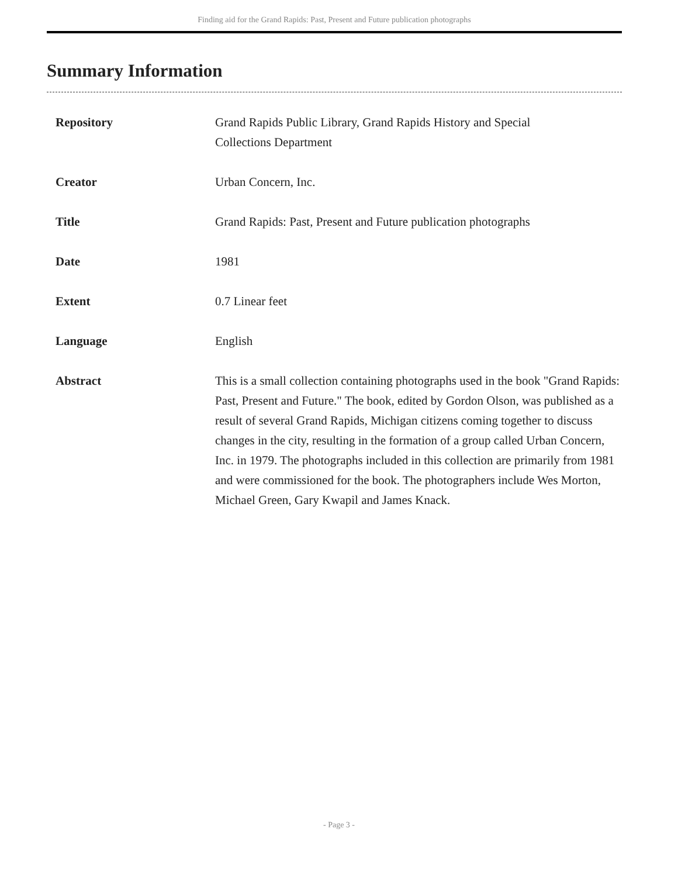Finding aid for the Grand Rapids: Past, Present and Future publication photographs
Summary Information
| Repository | Grand Rapids Public Library, Grand Rapids History and Special Collections Department |
| Creator | Urban Concern, Inc. |
| Title | Grand Rapids: Past, Present and Future publication photographs |
| Date | 1981 |
| Extent | 0.7 Linear feet |
| Language | English |
| Abstract | This is a small collection containing photographs used in the book "Grand Rapids: Past, Present and Future." The book, edited by Gordon Olson, was published as a result of several Grand Rapids, Michigan citizens coming together to discuss changes in the city, resulting in the formation of a group called Urban Concern, Inc. in 1979. The photographs included in this collection are primarily from 1981 and were commissioned for the book. The photographers include Wes Morton, Michael Green, Gary Kwapil and James Knack. |
- Page 3 -